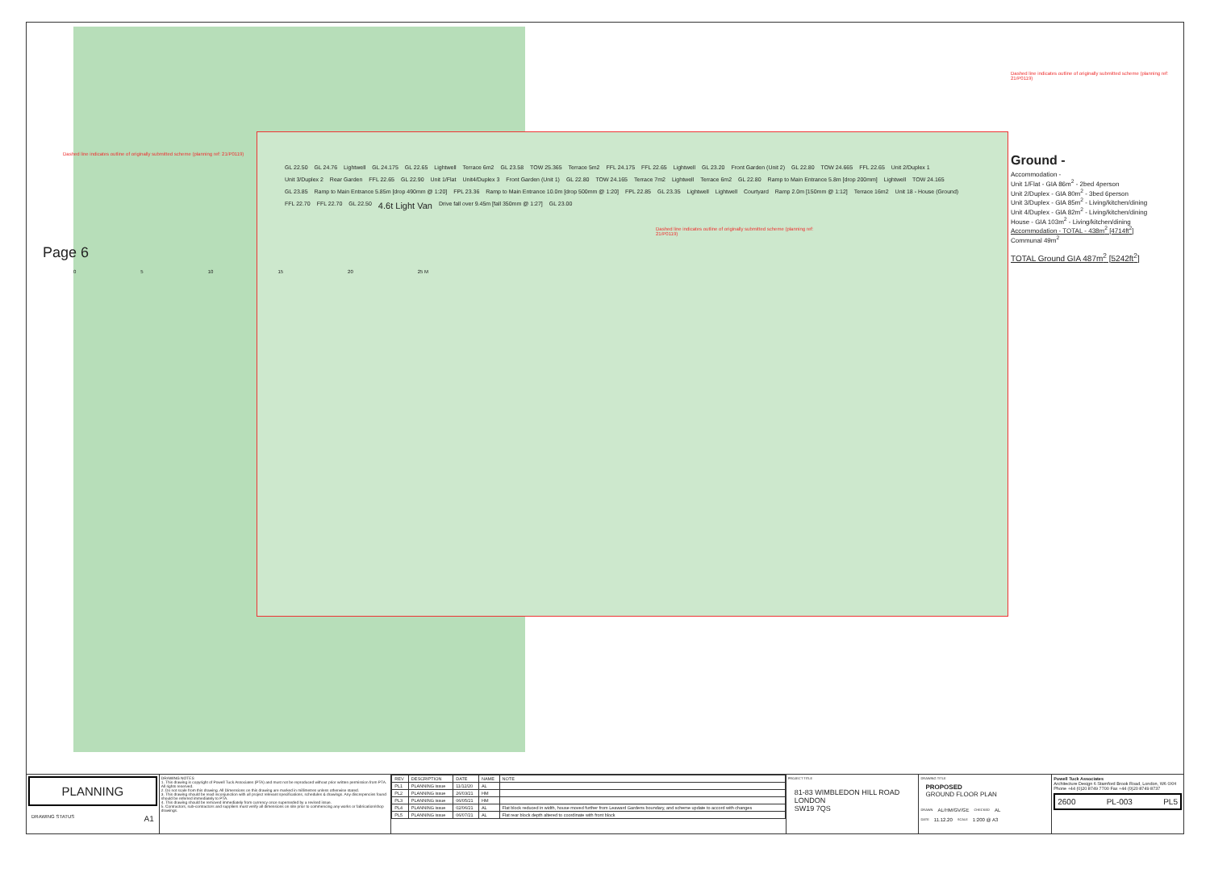Dashed line indicates outline of originally submitted scheme (planning ref: 21/P0119)
GL 22.50 GL 24.76 Lightwell GL 24.175 GL 22.65 Lightwell Terrace 6m2 GL 23.58 TOW 25.365 Terrace 5m2 FFL 24.175 FFL 22.65 Lightwell GL 23.20 Front Garden (Unit 2) GL 22.80 TOW 24.665 FFL 22.65 Unit 2/Duplex 1 Unit 3/Duplex 2 Rear Garden FFL 22.65 GL 22.90 Unit 1/Flat Unit4/Duplex 3 Front Garden (Unit 1) GL 22.80 TOW 24.165 Terrace 7m2 Lightwell Terrace 6m2 GL 22.80 Ramp to Main Entrance 5.8m [drop 200mm] Lightwell TOW 24.165 GL 23.85 Ramp to Main Entrance 5.85m [drop 490mm @ 1:20] FPL 23.36 Ramp to Main Entrance 10.0m [drop 500mm @ 1:20] FPL 22.85 GL 23.35 Lightwell Lightwell Courtyard Ramp 2.0m [150mm @ 1:12] Terrace 16m2 Unit 18 - House (Ground) FFL 22.70 FFL 22.70 GL 22.50 4.6t Light Van Drive fall over 9.45m [fall 350mm @ 1:27] GL 23.00
Dashed line indicates outline of originally submitted scheme (planning ref: 21/P0119)
Page 6
0 5 10 15 20 25 M
Dashed line indicates outline of originally submitted scheme (planning ref: 21/P0119)
Ground -
Accommodation -
Unit 1/Flat - GIA 86m<sup>2</sup> - 2bed 4person
Unit 2/Duplex - GIA 80m<sup>2</sup> - 3bed 6person
Unit 3/Duplex - GIA 85m<sup>2</sup> - Living/kitchen/dining
Unit 4/Duplex - GIA 82m<sup>2</sup> - Living/kitchen/dining
House - GIA 103m<sup>2</sup> - Living/kitchen/dining
Accommodation - TOTAL - 438m<sup>2</sup> [4714ft<sup>2</sup>]
Communal 49m<sup>2</sup>
TOTAL Ground GIA 487m<sup>2</sup> [5242ft<sup>2</sup>]
PLANNING
DRAWING STATUS A1
DRAWING NOTES
1. This drawing is copyright of Powell Tuck Associates (PTA) and must not be reproduced without prior written permission from PTA. All rights reserved.
2. Do not scale from this drawing. All Dimensions on this drawing are marked in millimetres unless otherwise stated.
3. This drawing should be read inconjunction with all project relevant specifications, schedules & drawings. Any discrepencies found should be referred immediately to PTA.
4. This drawing should be removed immediately from currency once superseded by a revised issue.
5. Contractors, sub-contractors and suppliers must verify all dimensions on site prior to commencing any works or fabrication/shop drawings.
| REV | DESCRIPTION | DATE | NAME | NOTE |
| --- | --- | --- | --- | --- |
| PL1 | PLANNING issue | 11/12/20 | AL | |
| PL2 | PLANNING issue | 26/03/21 | HM | |
| PL3 | PLANNING issue | 06/05/21 | HM | |
| PL4 | PLANNING issue | 02/06/21 | AL | Flat block reduced in width, house moved further from Leaward Gardens boundary, and scheme update to accord with changes |
| PL5 | PLANNING issue | 06/07/21 | AL | Flat rear block depth altered to coordinate with front block |
PROJECT TITLE
81-83 WIMBLEDON HILL ROAD
LONDON
SW19 7QS
DRAWING TITLE
PROPOSED
GROUND FLOOR PLAN
DRAWN AL/HM/GV/GE CHECKED AL
DATE 11.12.20 SCALE 1:200 @ A3
Powell Tuck Associates
Architecture Design 6 Stamford Brook Road, London, W6 0XH Phone +44 (0)20 8749 7700 Fax +44 (0)20 8749 8737
2600 PL-003 PL5